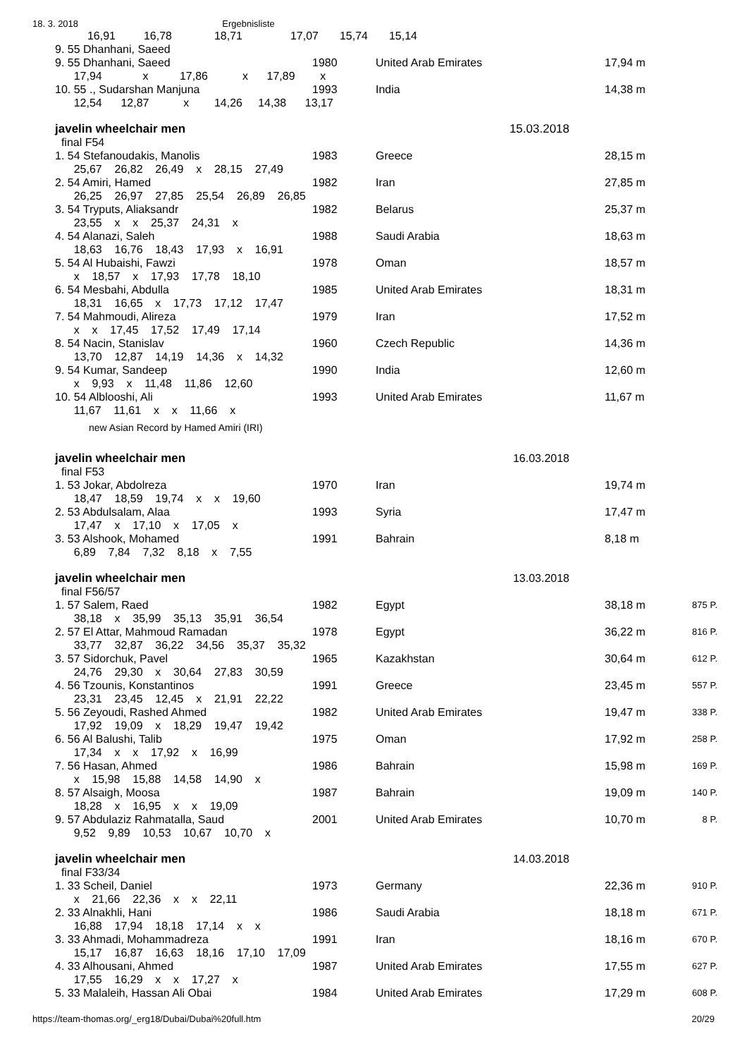18. 3. 2018 Ergebnisliste
| 16,91 | 16,78 | 18,71 | 17,07 | 15,74 | 15,14 | | | |
| 9. 55 Dhanhani, Saeed | | | | | | | | |
| 9. 55 Dhanhani, Saeed | 1980 | United Arab Emirates | 17,94 m | |
| 17,94 x 17,86 x 17,89 x | | | | |
| 10. 55 ., Sudarshan Manjuna | 1993 | India | 14,38 m | |
| 12,54 12,87 x 14,26 14,38 13,17 | | | | |
| javelin wheelchair men | | 15.03.2018 | | |
| final F54 | | | | |
| 1. 54 Stefanoudakis, Manolis | 1983 | Greece | 28,15 m | |
| 25,67 26,82 26,49 x 28,15 27,49 | | | | |
| 2. 54 Amiri, Hamed | 1982 | Iran | 27,85 m | |
| 26,25 26,97 27,85 25,54 26,89 26,85 | | | | |
| 3. 54 Tryputs, Aliaksandr | 1982 | Belarus | 25,37 m | |
| 23,55 x x 25,37 24,31 x | | | | |
| 4. 54 Alanazi, Saleh | 1988 | Saudi Arabia | 18,63 m | |
| 18,63 16,76 18,43 17,93 x 16,91 | | | | |
| 5. 54 Al Hubaishi, Fawzi | 1978 | Oman | 18,57 m | |
| x 18,57 x 17,93 17,78 18,10 | | | | |
| 6. 54 Mesbahi, Abdulla | 1985 | United Arab Emirates | 18,31 m | |
| 18,31 16,65 x 17,73 17,12 17,47 | | | | |
| 7. 54 Mahmoudi, Alireza | 1979 | Iran | 17,52 m | |
| x x 17,45 17,52 17,49 17,14 | | | | |
| 8. 54 Nacin, Stanislav | 1960 | Czech Republic | 14,36 m | |
| 13,70 12,87 14,19 14,36 x 14,32 | | | | |
| 9. 54 Kumar, Sandeep | 1990 | India | 12,60 m | |
| x 9,93 x 11,48 11,86 12,60 | | | | |
| 10. 54 Alblooshi, Ali | 1993 | United Arab Emirates | 11,67 m | |
| 11,67 11,61 x x 11,66 x | | | | |
| new Asian Record by Hamed Amiri (IRI) | | | | |
| javelin wheelchair men | | 16.03.2018 | | |
| final F53 | | | | |
| 1. 53 Jokar, Abdolreza | 1970 | Iran | 19,74 m | |
| 18,47 18,59 19,74 x x 19,60 | | | | |
| 2. 53 Abdulsalam, Alaa | 1993 | Syria | 17,47 m | |
| 17,47 x 17,10 x 17,05 x | | | | |
| 3. 53 Alshook, Mohamed | 1991 | Bahrain | 8,18 m | |
| 6,89 7,84 7,32 8,18 x 7,55 | | | | |
| javelin wheelchair men | | 13.03.2018 | | |
| final F56/57 | | | | |
| 1. 57 Salem, Raed | 1982 | Egypt | 38,18 m | 875 P. |
| 38,18 x 35,99 35,13 35,91 36,54 | | | | |
| 2. 57 El Attar, Mahmoud Ramadan | 1978 | Egypt | 36,22 m | 816 P. |
| 33,77 32,87 36,22 34,56 35,37 35,32 | | | | |
| 3. 57 Sidorchuk, Pavel | 1965 | Kazakhstan | 30,64 m | 612 P. |
| 24,76 29,30 x 30,64 27,83 30,59 | | | | |
| 4. 56 Tzounis, Konstantinos | 1991 | Greece | 23,45 m | 557 P. |
| 23,31 23,45 12,45 x 21,91 22,22 | | | | |
| 5. 56 Zeyoudi, Rashed Ahmed | 1982 | United Arab Emirates | 19,47 m | 338 P. |
| 17,92 19,09 x 18,29 19,47 19,42 | | | | |
| 6. 56 Al Balushi, Talib | 1975 | Oman | 17,92 m | 258 P. |
| 17,34 x x 17,92 x 16,99 | | | | |
| 7. 56 Hasan, Ahmed | 1986 | Bahrain | 15,98 m | 169 P. |
| x 15,98 15,88 14,58 14,90 x | | | | |
| 8. 57 Alsaigh, Moosa | 1987 | Bahrain | 19,09 m | 140 P. |
| 18,28 x 16,95 x x 19,09 | | | | |
| 9. 57 Abdulaziz Rahmatalla, Saud | 2001 | United Arab Emirates | 10,70 m | 8 P. |
| 9,52 9,89 10,53 10,67 10,70 x | | | | |
| javelin wheelchair men | | 14.03.2018 | | |
| final F33/34 | | | | |
| 1. 33 Scheil, Daniel | 1973 | Germany | 22,36 m | 910 P. |
| x 21,66 22,36 x x 22,11 | | | | |
| 2. 33 Alnakhli, Hani | 1986 | Saudi Arabia | 18,18 m | 671 P. |
| 16,88 17,94 18,18 17,14 x x | | | | |
| 3. 33 Ahmadi, Mohammadreza | 1991 | Iran | 18,16 m | 670 P. |
| 15,17 16,87 16,63 18,16 17,10 17,09 | | | | |
| 4. 33 Alhousani, Ahmed | 1987 | United Arab Emirates | 17,55 m | 627 P. |
| 17,55 16,29 x x 17,27 x | | | | |
| 5. 33 Malaleih, Hassan Ali Obai | 1984 | United Arab Emirates | 17,29 m | 608 P. |
https://team-thomas.org/_erg18/Dubai/Dubai%20full.htm 20/29